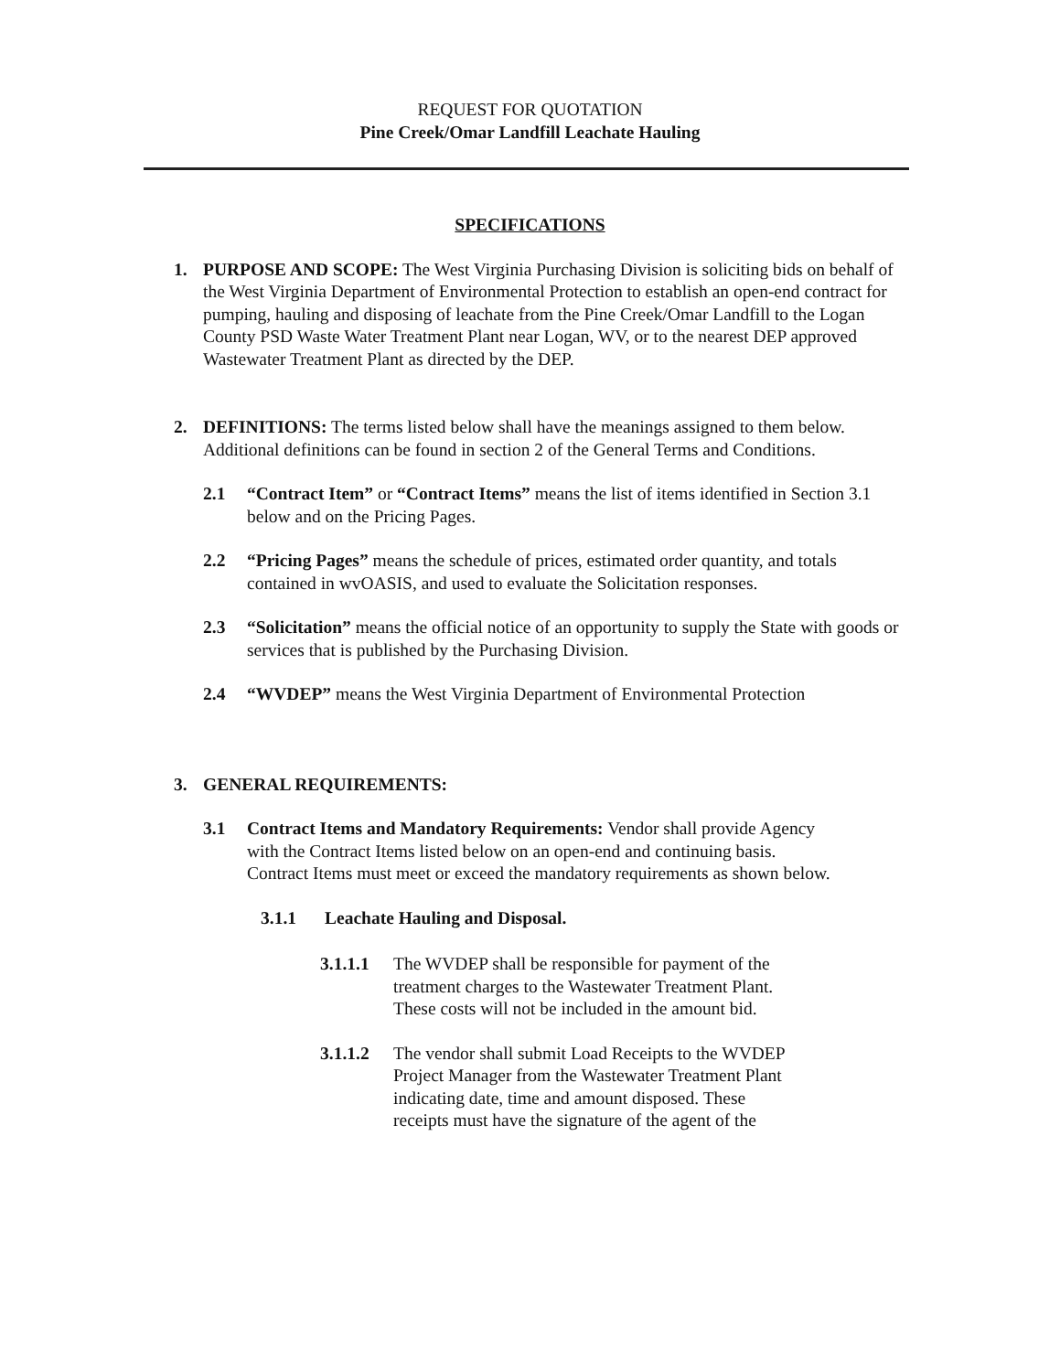REQUEST FOR QUOTATION
Pine Creek/Omar Landfill Leachate Hauling
SPECIFICATIONS
1. PURPOSE AND SCOPE: The West Virginia Purchasing Division is soliciting bids on behalf of the West Virginia Department of Environmental Protection to establish an open-end contract for pumping, hauling and disposing of leachate from the Pine Creek/Omar Landfill to the Logan County PSD Waste Water Treatment Plant near Logan, WV, or to the nearest DEP approved Wastewater Treatment Plant as directed by the DEP.
2. DEFINITIONS: The terms listed below shall have the meanings assigned to them below. Additional definitions can be found in section 2 of the General Terms and Conditions.
2.1 “Contract Item” or “Contract Items” means the list of items identified in Section 3.1 below and on the Pricing Pages.
2.2 “Pricing Pages” means the schedule of prices, estimated order quantity, and totals contained in wvOASIS, and used to evaluate the Solicitation responses.
2.3 “Solicitation” means the official notice of an opportunity to supply the State with goods or services that is published by the Purchasing Division.
2.4 “WVDEP” means the West Virginia Department of Environmental Protection
3. GENERAL REQUIREMENTS:
3.1 Contract Items and Mandatory Requirements: Vendor shall provide Agency with the Contract Items listed below on an open-end and continuing basis. Contract Items must meet or exceed the mandatory requirements as shown below.
3.1.1 Leachate Hauling and Disposal.
3.1.1.1
The WVDEP shall be responsible for payment of the treatment charges to the Wastewater Treatment Plant. These costs will not be included in the amount bid.
3.1.1.2
The vendor shall submit Load Receipts to the WVDEP Project Manager from the Wastewater Treatment Plant indicating date, time and amount disposed. These receipts must have the signature of the agent of the